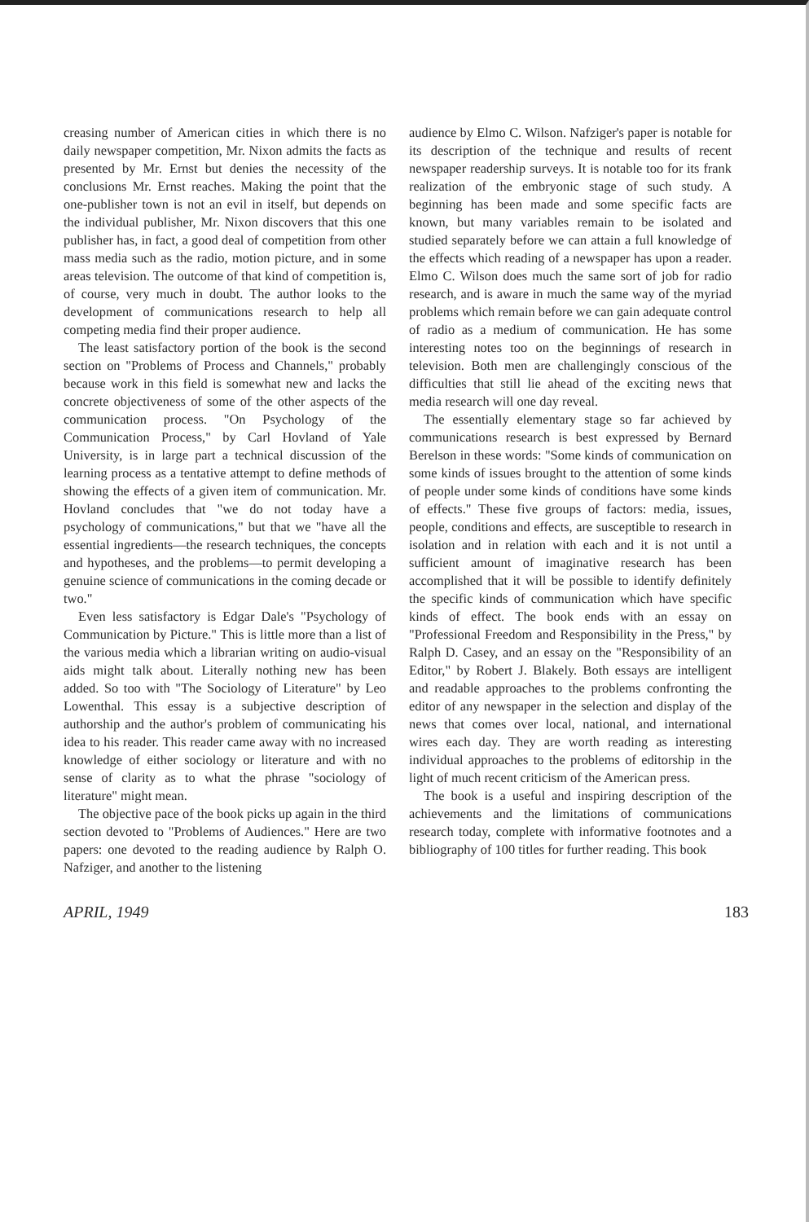creasing number of American cities in which there is no daily newspaper competition, Mr. Nixon admits the facts as presented by Mr. Ernst but denies the necessity of the conclusions Mr. Ernst reaches. Making the point that the one-publisher town is not an evil in itself, but depends on the individual publisher, Mr. Nixon discovers that this one publisher has, in fact, a good deal of competition from other mass media such as the radio, motion picture, and in some areas television. The outcome of that kind of competition is, of course, very much in doubt. The author looks to the development of communications research to help all competing media find their proper audience.
The least satisfactory portion of the book is the second section on "Problems of Process and Channels," probably because work in this field is somewhat new and lacks the concrete objectiveness of some of the other aspects of the communication process. "On Psychology of the Communication Process," by Carl Hovland of Yale University, is in large part a technical discussion of the learning process as a tentative attempt to define methods of showing the effects of a given item of communication. Mr. Hovland concludes that "we do not today have a psychology of communications," but that we "have all the essential ingredients—the research techniques, the concepts and hypotheses, and the problems—to permit developing a genuine science of communications in the coming decade or two."
Even less satisfactory is Edgar Dale's "Psychology of Communication by Picture." This is little more than a list of the various media which a librarian writing on audio-visual aids might talk about. Literally nothing new has been added. So too with "The Sociology of Literature" by Leo Lowenthal. This essay is a subjective description of authorship and the author's problem of communicating his idea to his reader. This reader came away with no increased knowledge of either sociology or literature and with no sense of clarity as to what the phrase "sociology of literature" might mean.
The objective pace of the book picks up again in the third section devoted to "Problems of Audiences." Here are two papers: one devoted to the reading audience by Ralph O. Nafziger, and another to the listening
audience by Elmo C. Wilson. Nafziger's paper is notable for its description of the technique and results of recent newspaper readership surveys. It is notable too for its frank realization of the embryonic stage of such study. A beginning has been made and some specific facts are known, but many variables remain to be isolated and studied separately before we can attain a full knowledge of the effects which reading of a newspaper has upon a reader. Elmo C. Wilson does much the same sort of job for radio research, and is aware in much the same way of the myriad problems which remain before we can gain adequate control of radio as a medium of communication. He has some interesting notes too on the beginnings of research in television. Both men are challengingly conscious of the difficulties that still lie ahead of the exciting news that media research will one day reveal.
The essentially elementary stage so far achieved by communications research is best expressed by Bernard Berelson in these words: "Some kinds of communication on some kinds of issues brought to the attention of some kinds of people under some kinds of conditions have some kinds of effects." These five groups of factors: media, issues, people, conditions and effects, are susceptible to research in isolation and in relation with each and it is not until a sufficient amount of imaginative research has been accomplished that it will be possible to identify definitely the specific kinds of communication which have specific kinds of effect. The book ends with an essay on "Professional Freedom and Responsibility in the Press," by Ralph D. Casey, and an essay on the "Responsibility of an Editor," by Robert J. Blakely. Both essays are intelligent and readable approaches to the problems confronting the editor of any newspaper in the selection and display of the news that comes over local, national, and international wires each day. They are worth reading as interesting individual approaches to the problems of editorship in the light of much recent criticism of the American press.
The book is a useful and inspiring description of the achievements and the limitations of communications research today, complete with informative footnotes and a bibliography of 100 titles for further reading. This book
APRIL, 1949 183